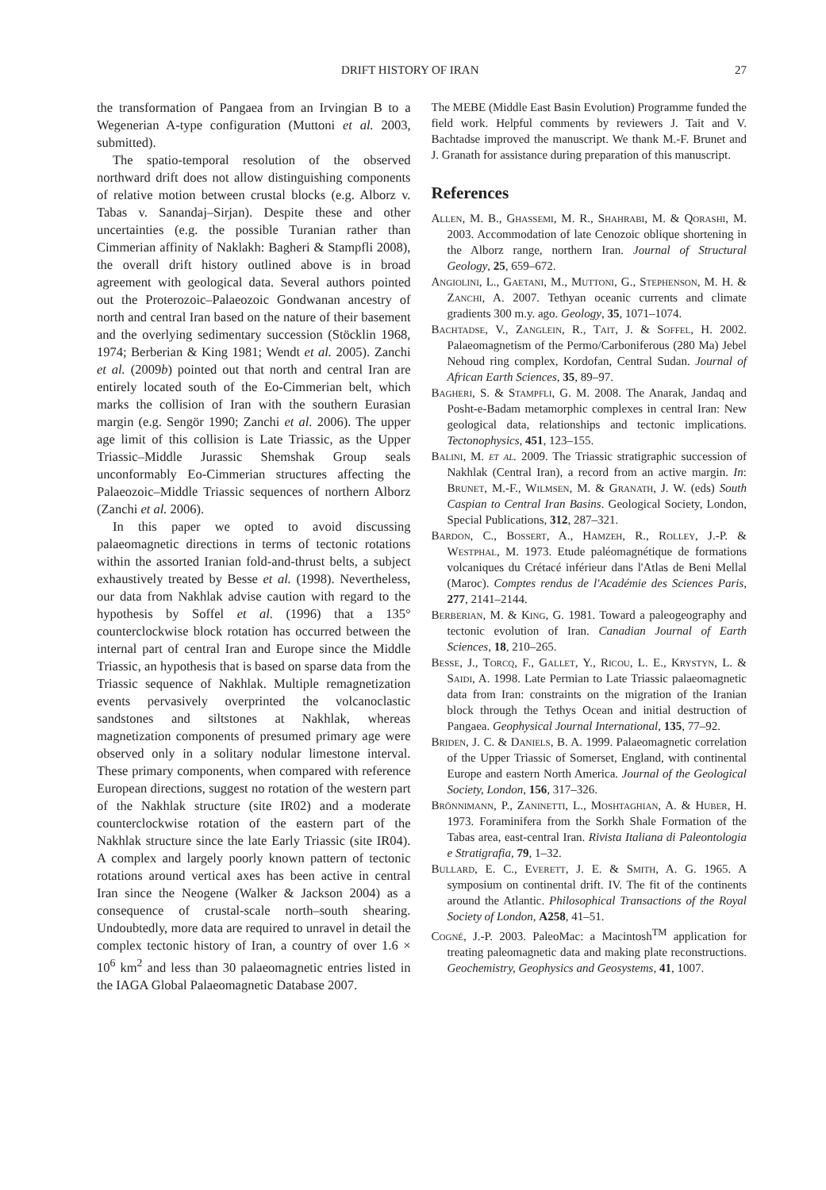DRIFT HISTORY OF IRAN 27
the transformation of Pangaea from an Irvingian B to a Wegenerian A-type configuration (Muttoni et al. 2003, submitted).
The spatio-temporal resolution of the observed northward drift does not allow distinguishing components of relative motion between crustal blocks (e.g. Alborz v. Tabas v. Sanandaj–Sirjan). Despite these and other uncertainties (e.g. the possible Turanian rather than Cimmerian affinity of Naklakh: Bagheri & Stampfli 2008), the overall drift history outlined above is in broad agreement with geological data. Several authors pointed out the Proterozoic–Palaeozoic Gondwanan ancestry of north and central Iran based on the nature of their basement and the overlying sedimentary succession (Stöcklin 1968, 1974; Berberian & King 1981; Wendt et al. 2005). Zanchi et al. (2009b) pointed out that north and central Iran are entirely located south of the Eo-Cimmerian belt, which marks the collision of Iran with the southern Eurasian margin (e.g. Sengör 1990; Zanchi et al. 2006). The upper age limit of this collision is Late Triassic, as the Upper Triassic–Middle Jurassic Shemshak Group seals unconformably Eo-Cimmerian structures affecting the Palaeozoic–Middle Triassic sequences of northern Alborz (Zanchi et al. 2006).
In this paper we opted to avoid discussing palaeomagnetic directions in terms of tectonic rotations within the assorted Iranian fold-and-thrust belts, a subject exhaustively treated by Besse et al. (1998). Nevertheless, our data from Nakhlak advise caution with regard to the hypothesis by Soffel et al. (1996) that a 135° counterclockwise block rotation has occurred between the internal part of central Iran and Europe since the Middle Triassic, an hypothesis that is based on sparse data from the Triassic sequence of Nakhlak. Multiple remagnetization events pervasively overprinted the volcanoclastic sandstones and siltstones at Nakhlak, whereas magnetization components of presumed primary age were observed only in a solitary nodular limestone interval. These primary components, when compared with reference European directions, suggest no rotation of the western part of the Nakhlak structure (site IR02) and a moderate counterclockwise rotation of the eastern part of the Nakhlak structure since the late Early Triassic (site IR04). A complex and largely poorly known pattern of tectonic rotations around vertical axes has been active in central Iran since the Neogene (Walker & Jackson 2004) as a consequence of crustal-scale north–south shearing. Undoubtedly, more data are required to unravel in detail the complex tectonic history of Iran, a country of over 1.6 × 10<sup>6</sup> km<sup>2</sup> and less than 30 palaeomagnetic entries listed in the IAGA Global Palaeomagnetic Database 2007.
The MEBE (Middle East Basin Evolution) Programme funded the field work. Helpful comments by reviewers J. Tait and V. Bachtadse improved the manuscript. We thank M.-F. Brunet and J. Granath for assistance during preparation of this manuscript.
References
Allen, M. B., Ghassemi, M. R., Shahrabi, M. & Qorashi, M. 2003. Accommodation of late Cenozoic oblique shortening in the Alborz range, northern Iran. Journal of Structural Geology, 25, 659–672.
Angiolini, L., Gaetani, M., Muttoni, G., Stephenson, M. H. & Zanchi, A. 2007. Tethyan oceanic currents and climate gradients 300 m.y. ago. Geology, 35, 1071–1074.
Bachtadse, V., Zanglein, R., Tait, J. & Soffel, H. 2002. Palaeomagnetism of the Permo/Carboniferous (280 Ma) Jebel Nehoud ring complex, Kordofan, Central Sudan. Journal of African Earth Sciences, 35, 89–97.
Bagheri, S. & Stampfli, G. M. 2008. The Anarak, Jandaq and Posht-e-Badam metamorphic complexes in central Iran: New geological data, relationships and tectonic implications. Tectonophysics, 451, 123–155.
Balini, M. et al. 2009. The Triassic stratigraphic succession of Nakhlak (Central Iran), a record from an active margin. In: Brunet, M.-F., Wilmsen, M. & Granath, J. W. (eds) South Caspian to Central Iran Basins. Geological Society, London, Special Publications, 312, 287–321.
Bardon, C., Bossert, A., Hamzeh, R., Rolley, J.-P. & Westphal, M. 1973. Etude paléomagnétique de formations volcaniques du Crétacé inférieur dans l'Atlas de Beni Mellal (Maroc). Comptes rendus de l'Académie des Sciences Paris, 277, 2141–2144.
Berberian, M. & King, G. 1981. Toward a paleogeography and tectonic evolution of Iran. Canadian Journal of Earth Sciences, 18, 210–265.
Besse, J., Torcq, F., Gallet, Y., Ricou, L. E., Krystyn, L. & Saidi, A. 1998. Late Permian to Late Triassic palaeomagnetic data from Iran: constraints on the migration of the Iranian block through the Tethys Ocean and initial destruction of Pangaea. Geophysical Journal International, 135, 77–92.
Briden, J. C. & Daniels, B. A. 1999. Palaeomagnetic correlation of the Upper Triassic of Somerset, England, with continental Europe and eastern North America. Journal of the Geological Society, London, 156, 317–326.
Brönnimann, P., Zaninetti, L., Moshtaghian, A. & Huber, H. 1973. Foraminifera from the Sorkh Shale Formation of the Tabas area, east-central Iran. Rivista Italiana di Paleontologia e Stratigrafia, 79, 1–32.
Bullard, E. C., Everett, J. E. & Smith, A. G. 1965. A symposium on continental drift. IV. The fit of the continents around the Atlantic. Philosophical Transactions of the Royal Society of London, A258, 41–51.
Cogné, J.-P. 2003. PaleoMac: a Macintosh<sup>TM</sup> application for treating paleomagnetic data and making plate reconstructions. Geochemistry, Geophysics and Geosystems, 41, 1007.